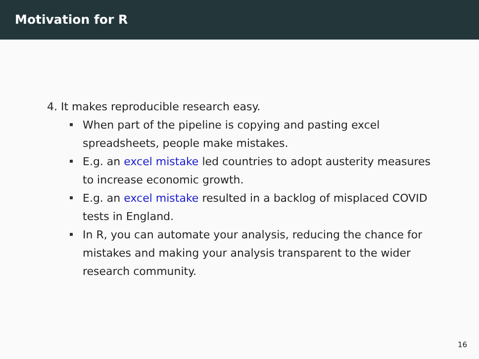Motivation for R
4. It makes reproducible research easy.
When part of the pipeline is copying and pasting excel spreadsheets, people make mistakes.
E.g. an excel mistake led countries to adopt austerity measures to increase economic growth.
E.g. an excel mistake resulted in a backlog of misplaced COVID tests in England.
In R, you can automate your analysis, reducing the chance for mistakes and making your analysis transparent to the wider research community.
16